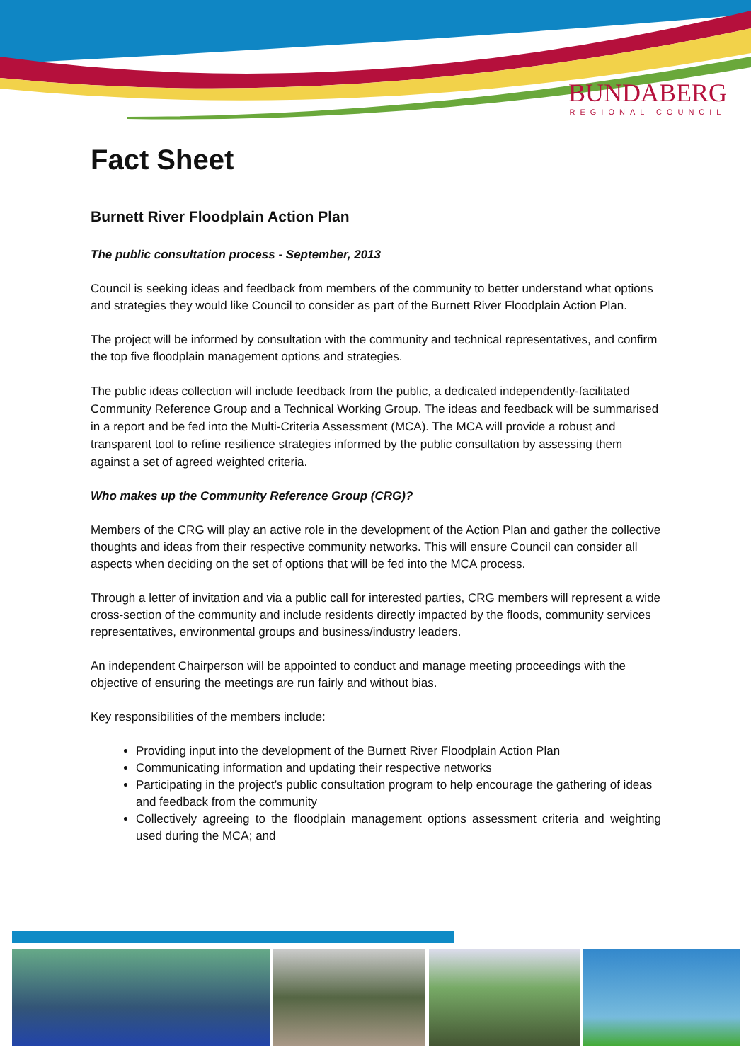BUNDABERG
REGIONAL COUNCIL
Fact Sheet
Burnett River Floodplain Action Plan
The public consultation process - September, 2013
Council is seeking ideas and feedback from members of the community to better understand what options and strategies they would like Council to consider as part of the Burnett River Floodplain Action Plan.
The project will be informed by consultation with the community and technical representatives, and confirm the top five floodplain management options and strategies.
The public ideas collection will include feedback from the public, a dedicated independently-facilitated Community Reference Group and a Technical Working Group. The ideas and feedback will be summarised in a report and be fed into the Multi-Criteria Assessment (MCA). The MCA will provide a robust and transparent tool to refine resilience strategies informed by the public consultation by assessing them against a set of agreed weighted criteria.
Who makes up the Community Reference Group (CRG)?
Members of the CRG will play an active role in the development of the Action Plan and gather the collective thoughts and ideas from their respective community networks. This will ensure Council can consider all aspects when deciding on the set of options that will be fed into the MCA process.
Through a letter of invitation and via a public call for interested parties, CRG members will represent a wide cross-section of the community and include residents directly impacted by the floods, community services representatives, environmental groups and business/industry leaders.
An independent Chairperson will be appointed to conduct and manage meeting proceedings with the objective of ensuring the meetings are run fairly and without bias.
Key responsibilities of the members include:
Providing input into the development of the Burnett River Floodplain Action Plan
Communicating information and updating their respective networks
Participating in the project’s public consultation program to help encourage the gathering of ideas and feedback from the community
Collectively agreeing to the floodplain management options assessment criteria and weighting used during the MCA; and